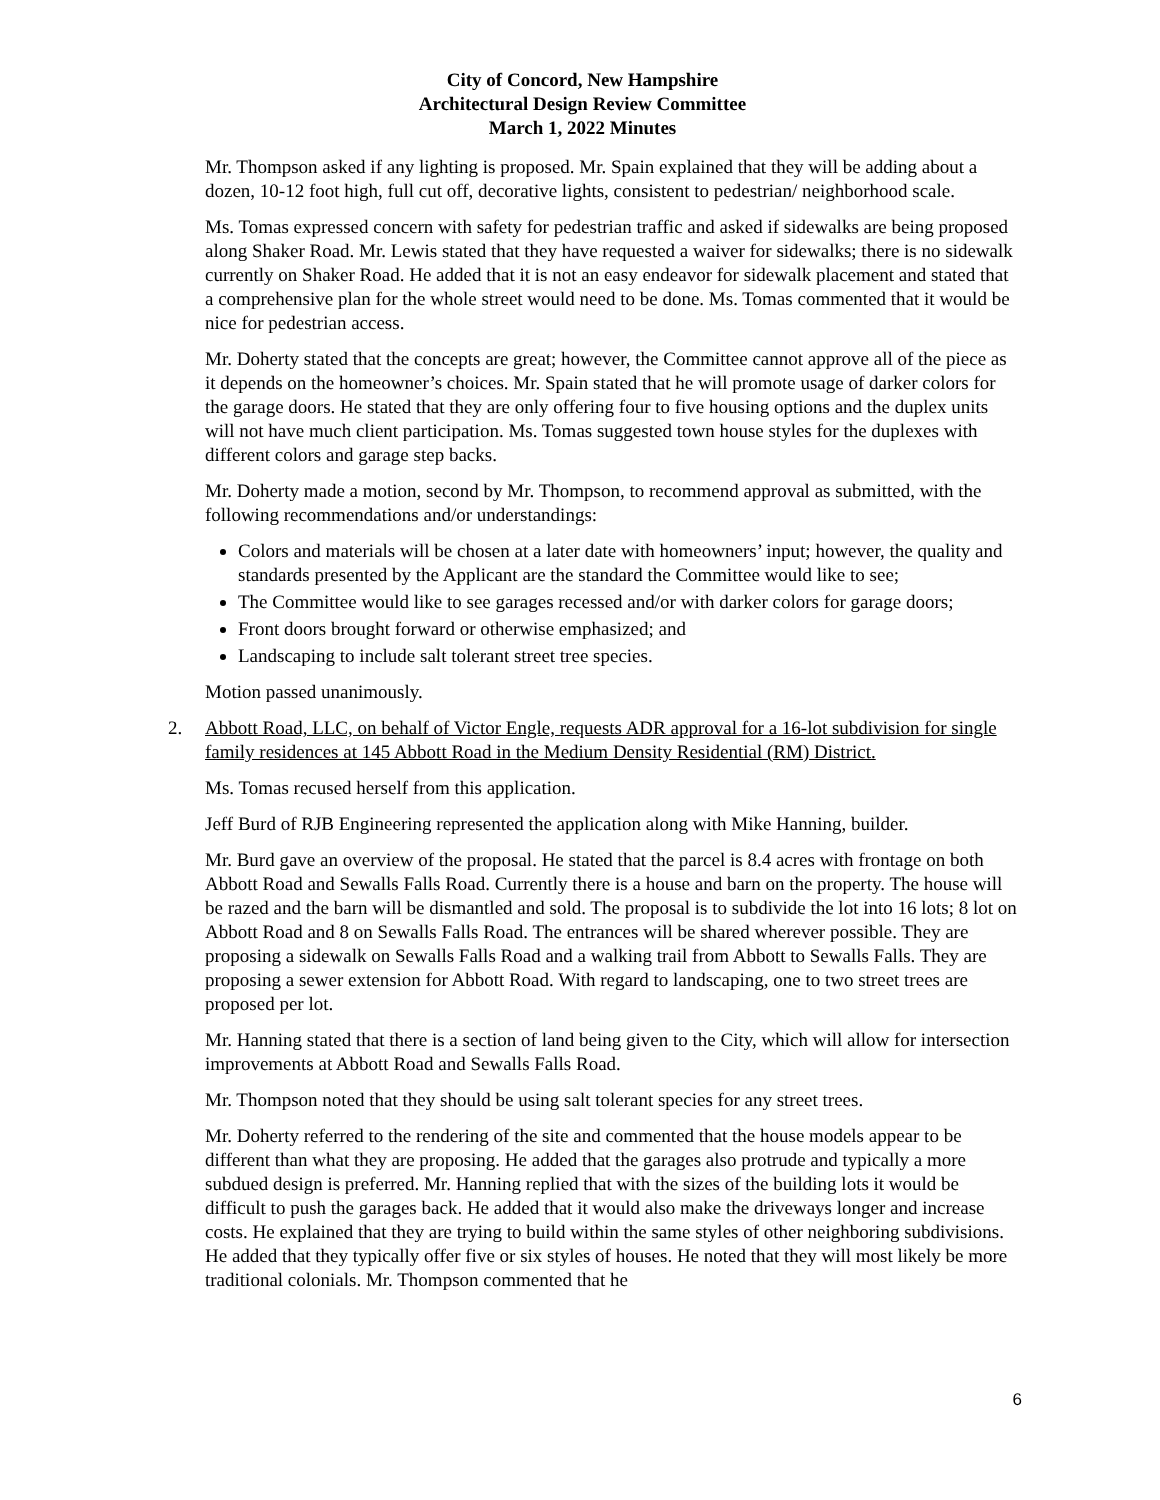City of Concord, New Hampshire
Architectural Design Review Committee
March 1, 2022 Minutes
Mr. Thompson asked if any lighting is proposed. Mr. Spain explained that they will be adding about a dozen, 10-12 foot high, full cut off, decorative lights, consistent to pedestrian/ neighborhood scale.
Ms. Tomas expressed concern with safety for pedestrian traffic and asked if sidewalks are being proposed along Shaker Road. Mr. Lewis stated that they have requested a waiver for sidewalks; there is no sidewalk currently on Shaker Road. He added that it is not an easy endeavor for sidewalk placement and stated that a comprehensive plan for the whole street would need to be done. Ms. Tomas commented that it would be nice for pedestrian access.
Mr. Doherty stated that the concepts are great; however, the Committee cannot approve all of the piece as it depends on the homeowner’s choices. Mr. Spain stated that he will promote usage of darker colors for the garage doors. He stated that they are only offering four to five housing options and the duplex units will not have much client participation. Ms. Tomas suggested town house styles for the duplexes with different colors and garage step backs.
Mr. Doherty made a motion, second by Mr. Thompson, to recommend approval as submitted, with the following recommendations and/or understandings:
Colors and materials will be chosen at a later date with homeowners’ input; however, the quality and standards presented by the Applicant are the standard the Committee would like to see;
The Committee would like to see garages recessed and/or with darker colors for garage doors;
Front doors brought forward or otherwise emphasized; and
Landscaping to include salt tolerant street tree species.
Motion passed unanimously.
2. Abbott Road, LLC, on behalf of Victor Engle, requests ADR approval for a 16-lot subdivision for single family residences at 145 Abbott Road in the Medium Density Residential (RM) District.
Ms. Tomas recused herself from this application.
Jeff Burd of RJB Engineering represented the application along with Mike Hanning, builder.
Mr. Burd gave an overview of the proposal. He stated that the parcel is 8.4 acres with frontage on both Abbott Road and Sewalls Falls Road. Currently there is a house and barn on the property. The house will be razed and the barn will be dismantled and sold. The proposal is to subdivide the lot into 16 lots; 8 lot on Abbott Road and 8 on Sewalls Falls Road. The entrances will be shared wherever possible. They are proposing a sidewalk on Sewalls Falls Road and a walking trail from Abbott to Sewalls Falls. They are proposing a sewer extension for Abbott Road. With regard to landscaping, one to two street trees are proposed per lot.
Mr. Hanning stated that there is a section of land being given to the City, which will allow for intersection improvements at Abbott Road and Sewalls Falls Road.
Mr. Thompson noted that they should be using salt tolerant species for any street trees.
Mr. Doherty referred to the rendering of the site and commented that the house models appear to be different than what they are proposing. He added that the garages also protrude and typically a more subdued design is preferred. Mr. Hanning replied that with the sizes of the building lots it would be difficult to push the garages back. He added that it would also make the driveways longer and increase costs. He explained that they are trying to build within the same styles of other neighboring subdivisions. He added that they typically offer five or six styles of houses. He noted that they will most likely be more traditional colonials. Mr. Thompson commented that he
6